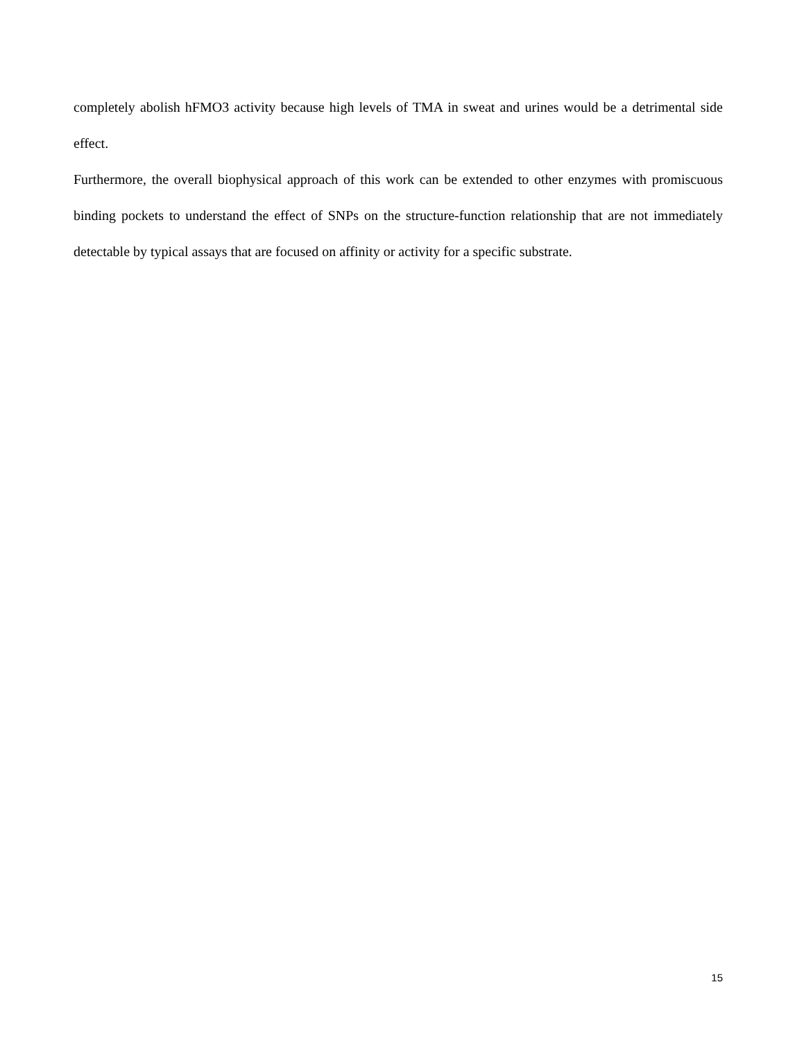completely abolish hFMO3 activity because high levels of TMA in sweat and urines would be a detrimental side effect.
Furthermore, the overall biophysical approach of this work can be extended to other enzymes with promiscuous binding pockets to understand the effect of SNPs on the structure-function relationship that are not immediately detectable by typical assays that are focused on affinity or activity for a specific substrate.
15